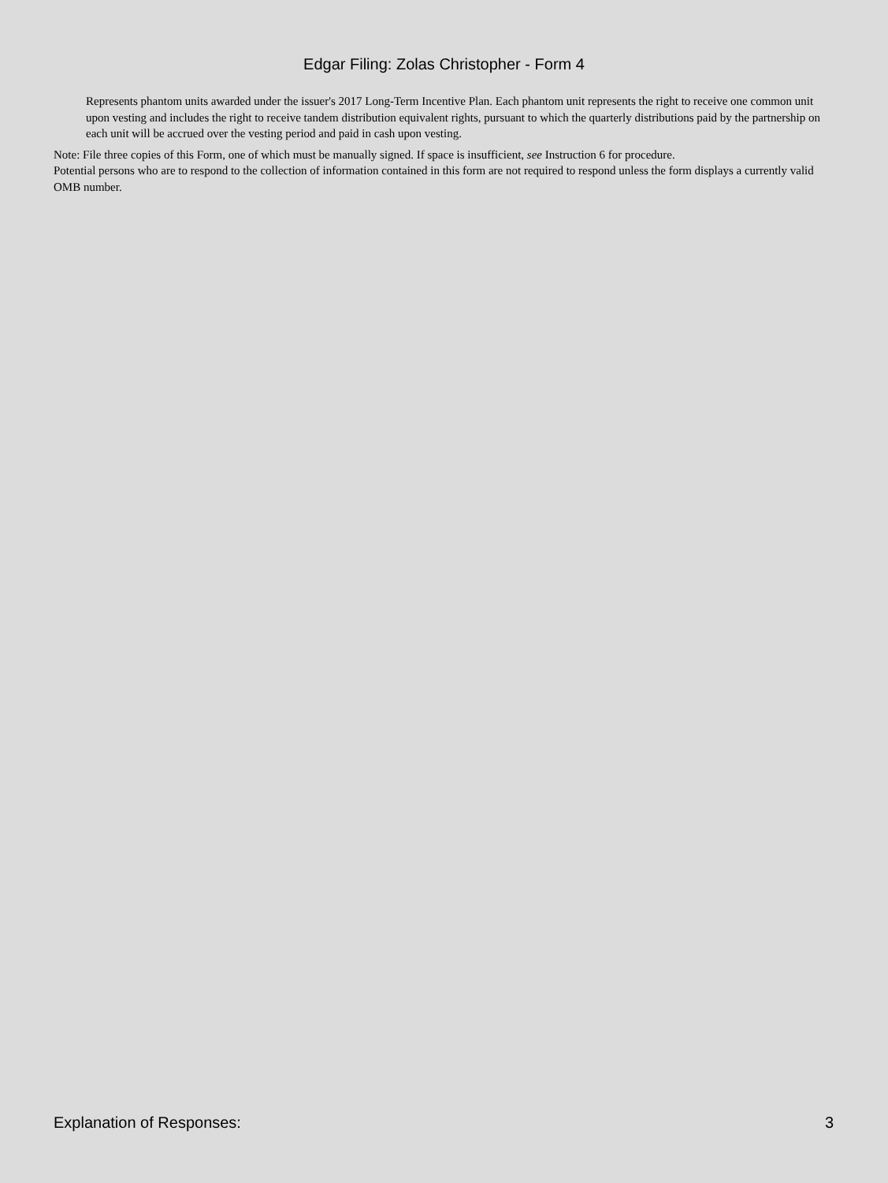Edgar Filing: Zolas Christopher - Form 4
Represents phantom units awarded under the issuer's 2017 Long-Term Incentive Plan. Each phantom unit represents the right to receive one common unit upon vesting and includes the right to receive tandem distribution equivalent rights, pursuant to which the quarterly distributions paid by the partnership on each unit will be accrued over the vesting period and paid in cash upon vesting.
Note: File three copies of this Form, one of which must be manually signed. If space is insufficient, see Instruction 6 for procedure.
Potential persons who are to respond to the collection of information contained in this form are not required to respond unless the form displays a currently valid OMB number.
Explanation of Responses: 3